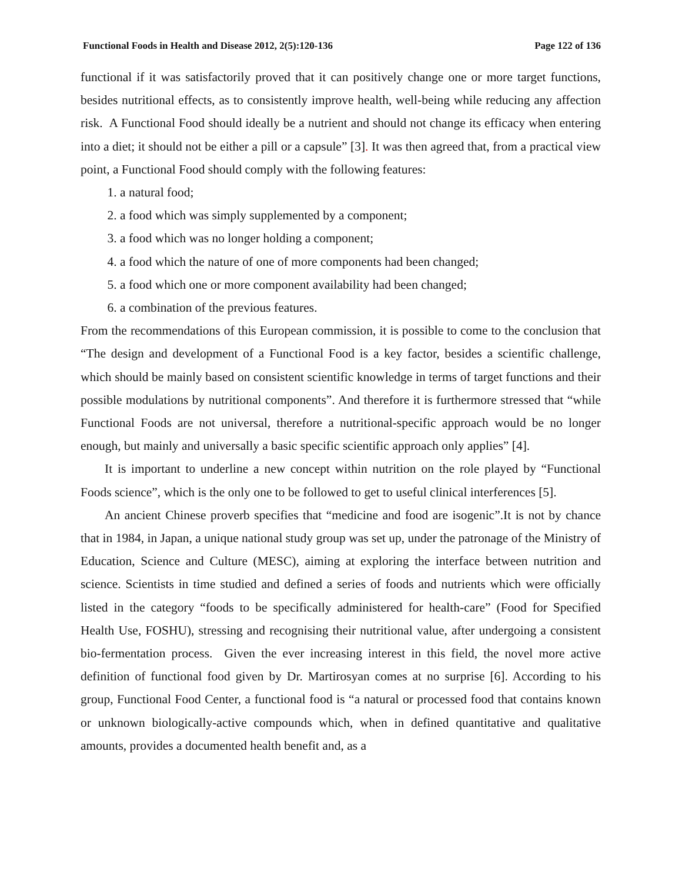Functional Foods in Health and Disease 2012, 2(5):120-136 Page 122 of 136
functional if it was satisfactorily proved that it can positively change one or more target functions, besides nutritional effects, as to consistently improve health, well-being while reducing any affection risk. A Functional Food should ideally be a nutrient and should not change its efficacy when entering into a diet; it should not be either a pill or a capsule” [3]. It was then agreed that, from a practical view point, a Functional Food should comply with the following features:
1. a natural food;
2. a food which was simply supplemented by a component;
3. a food which was no longer holding a component;
4. a food which the nature of one of more components had been changed;
5. a food which one or more component availability had been changed;
6. a combination of the previous features.
From the recommendations of this European commission, it is possible to come to the conclusion that “The design and development of a Functional Food is a key factor, besides a scientific challenge, which should be mainly based on consistent scientific knowledge in terms of target functions and their possible modulations by nutritional components”. And therefore it is furthermore stressed that “while Functional Foods are not universal, therefore a nutritional-specific approach would be no longer enough, but mainly and universally a basic specific scientific approach only applies” [4].
It is important to underline a new concept within nutrition on the role played by “Functional Foods science”, which is the only one to be followed to get to useful clinical interferences [5].
An ancient Chinese proverb specifies that “medicine and food are isogenic”.It is not by chance that in 1984, in Japan, a unique national study group was set up, under the patronage of the Ministry of Education, Science and Culture (MESC), aiming at exploring the interface between nutrition and science. Scientists in time studied and defined a series of foods and nutrients which were officially listed in the category “foods to be specifically administered for health-care” (Food for Specified Health Use, FOSHU), stressing and recognising their nutritional value, after undergoing a consistent bio-fermentation process. Given the ever increasing interest in this field, the novel more active definition of functional food given by Dr. Martirosyan comes at no surprise [6]. According to his group, Functional Food Center, a functional food is “a natural or processed food that contains known or unknown biologically-active compounds which, when in defined quantitative and qualitative amounts, provides a documented health benefit and, as a